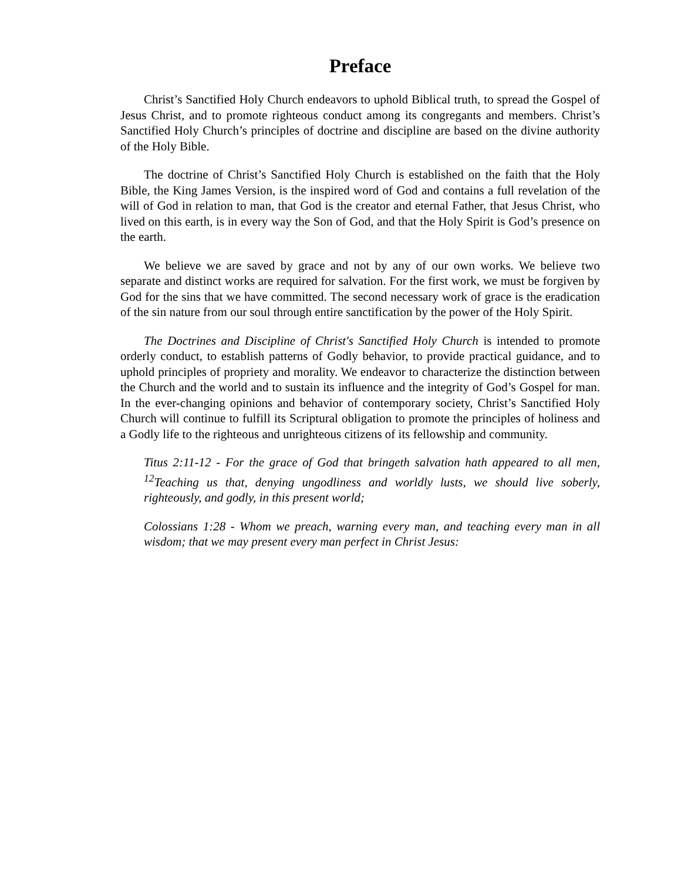Preface
Christ’s Sanctified Holy Church endeavors to uphold Biblical truth, to spread the Gospel of Jesus Christ, and to promote righteous conduct among its congregants and members. Christ’s Sanctified Holy Church’s principles of doctrine and discipline are based on the divine authority of the Holy Bible.
The doctrine of Christ’s Sanctified Holy Church is established on the faith that the Holy Bible, the King James Version, is the inspired word of God and contains a full revelation of the will of God in relation to man, that God is the creator and eternal Father, that Jesus Christ, who lived on this earth, is in every way the Son of God, and that the Holy Spirit is God’s presence on the earth.
We believe we are saved by grace and not by any of our own works. We believe two separate and distinct works are required for salvation. For the first work, we must be forgiven by God for the sins that we have committed. The second necessary work of grace is the eradication of the sin nature from our soul through entire sanctification by the power of the Holy Spirit.
The Doctrines and Discipline of Christ's Sanctified Holy Church is intended to promote orderly conduct, to establish patterns of Godly behavior, to provide practical guidance, and to uphold principles of propriety and morality. We endeavor to characterize the distinction between the Church and the world and to sustain its influence and the integrity of God’s Gospel for man. In the ever-changing opinions and behavior of contemporary society, Christ’s Sanctified Holy Church will continue to fulfill its Scriptural obligation to promote the principles of holiness and a Godly life to the righteous and unrighteous citizens of its fellowship and community.
Titus 2:11-12 - For the grace of God that bringeth salvation hath appeared to all men, <sup>12</sup>Teaching us that, denying ungodliness and worldly lusts, we should live soberly, righteously, and godly, in this present world;
Colossians 1:28 - Whom we preach, warning every man, and teaching every man in all wisdom; that we may present every man perfect in Christ Jesus: